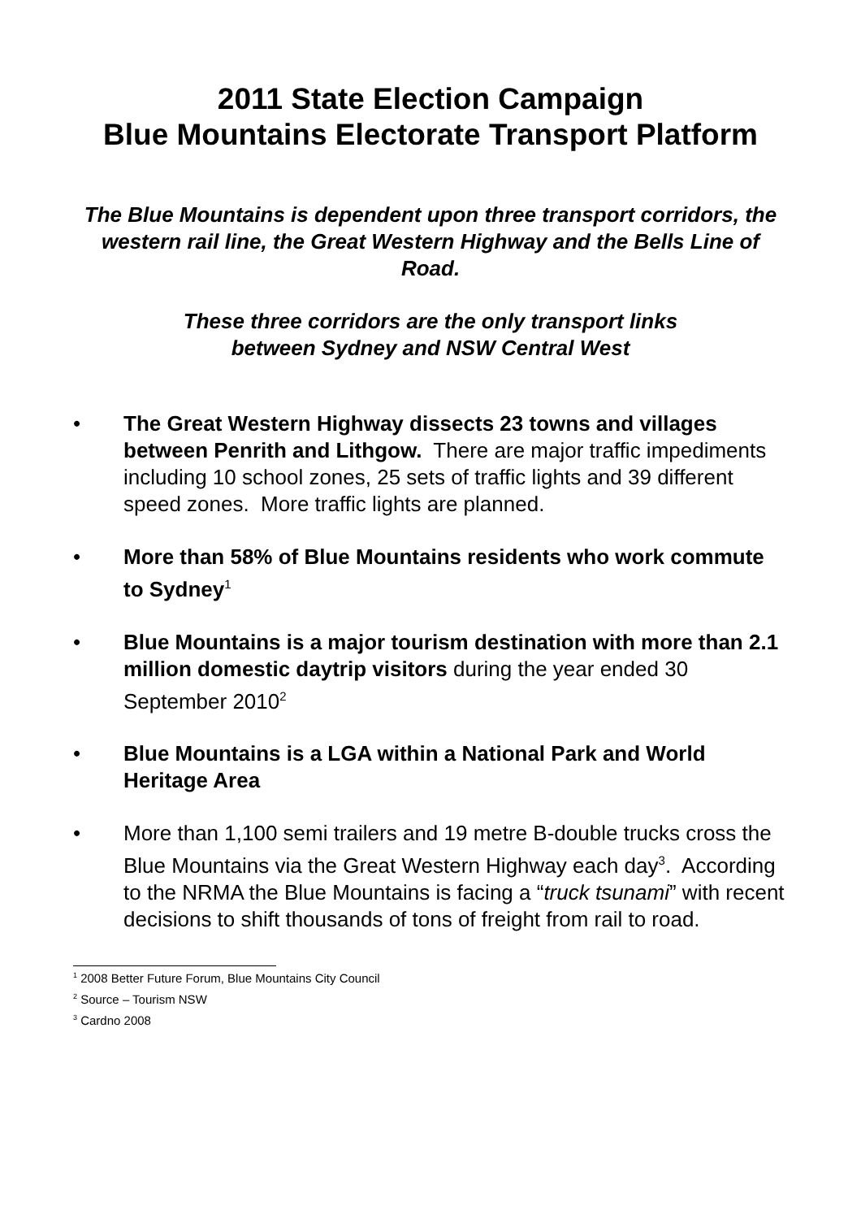2011 State Election Campaign
Blue Mountains Electorate Transport Platform
The Blue Mountains is dependent upon three transport corridors, the western rail line, the Great Western Highway and the Bells Line of Road.
These three corridors are the only transport links
between Sydney and NSW Central West
• The Great Western Highway dissects 23 towns and villages between Penrith and Lithgow. There are major traffic impediments including 10 school zones, 25 sets of traffic lights and 39 different speed zones. More traffic lights are planned.
• More than 58% of Blue Mountains residents who work commute to Sydney<sup>1</sup>
• Blue Mountains is a major tourism destination with more than 2.1 million domestic daytrip visitors during the year ended 30 September 2010<sup>2</sup>
• Blue Mountains is a LGA within a National Park and World Heritage Area
• More than 1,100 semi trailers and 19 metre B-double trucks cross the Blue Mountains via the Great Western Highway each day<sup>3</sup>. According to the NRMA the Blue Mountains is facing a “truck tsunami” with recent decisions to shift thousands of tons of freight from rail to road.
<sup>1</sup> 2008 Better Future Forum, Blue Mountains City Council
<sup>2</sup> Source – Tourism NSW
<sup>3</sup> Cardno 2008